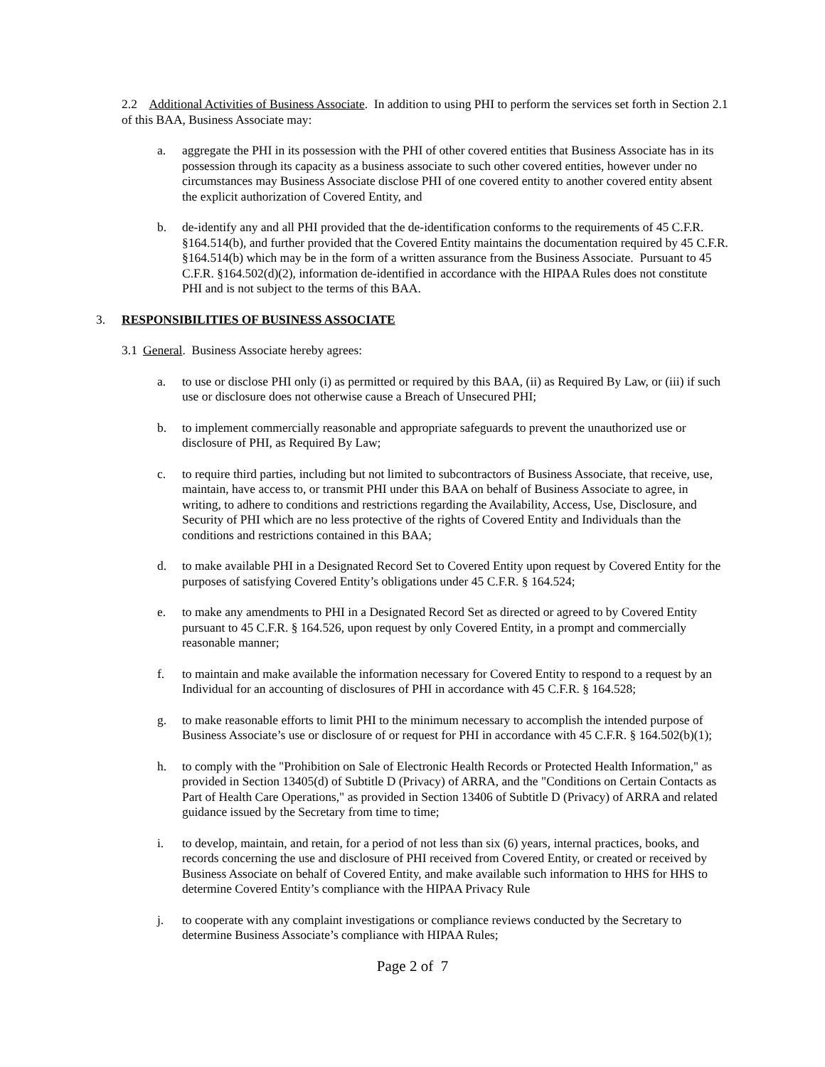2.2 Additional Activities of Business Associate. In addition to using PHI to perform the services set forth in Section 2.1 of this BAA, Business Associate may:
a. aggregate the PHI in its possession with the PHI of other covered entities that Business Associate has in its possession through its capacity as a business associate to such other covered entities, however under no circumstances may Business Associate disclose PHI of one covered entity to another covered entity absent the explicit authorization of Covered Entity, and
b. de-identify any and all PHI provided that the de-identification conforms to the requirements of 45 C.F.R. §164.514(b), and further provided that the Covered Entity maintains the documentation required by 45 C.F.R. §164.514(b) which may be in the form of a written assurance from the Business Associate. Pursuant to 45 C.F.R. §164.502(d)(2), information de-identified in accordance with the HIPAA Rules does not constitute PHI and is not subject to the terms of this BAA.
3. RESPONSIBILITIES OF BUSINESS ASSOCIATE
3.1 General. Business Associate hereby agrees:
a. to use or disclose PHI only (i) as permitted or required by this BAA, (ii) as Required By Law, or (iii) if such use or disclosure does not otherwise cause a Breach of Unsecured PHI;
b. to implement commercially reasonable and appropriate safeguards to prevent the unauthorized use or disclosure of PHI, as Required By Law;
c. to require third parties, including but not limited to subcontractors of Business Associate, that receive, use, maintain, have access to, or transmit PHI under this BAA on behalf of Business Associate to agree, in writing, to adhere to conditions and restrictions regarding the Availability, Access, Use, Disclosure, and Security of PHI which are no less protective of the rights of Covered Entity and Individuals than the conditions and restrictions contained in this BAA;
d. to make available PHI in a Designated Record Set to Covered Entity upon request by Covered Entity for the purposes of satisfying Covered Entity’s obligations under 45 C.F.R. § 164.524;
e. to make any amendments to PHI in a Designated Record Set as directed or agreed to by Covered Entity pursuant to 45 C.F.R. § 164.526, upon request by only Covered Entity, in a prompt and commercially reasonable manner;
f. to maintain and make available the information necessary for Covered Entity to respond to a request by an Individual for an accounting of disclosures of PHI in accordance with 45 C.F.R. § 164.528;
g. to make reasonable efforts to limit PHI to the minimum necessary to accomplish the intended purpose of Business Associate’s use or disclosure of or request for PHI in accordance with 45 C.F.R. § 164.502(b)(1);
h. to comply with the "Prohibition on Sale of Electronic Health Records or Protected Health Information," as provided in Section 13405(d) of Subtitle D (Privacy) of ARRA, and the "Conditions on Certain Contacts as Part of Health Care Operations," as provided in Section 13406 of Subtitle D (Privacy) of ARRA and related guidance issued by the Secretary from time to time;
i. to develop, maintain, and retain, for a period of not less than six (6) years, internal practices, books, and records concerning the use and disclosure of PHI received from Covered Entity, or created or received by Business Associate on behalf of Covered Entity, and make available such information to HHS for HHS to determine Covered Entity’s compliance with the HIPAA Privacy Rule
j. to cooperate with any complaint investigations or compliance reviews conducted by the Secretary to determine Business Associate’s compliance with HIPAA Rules;
Page 2 of 7